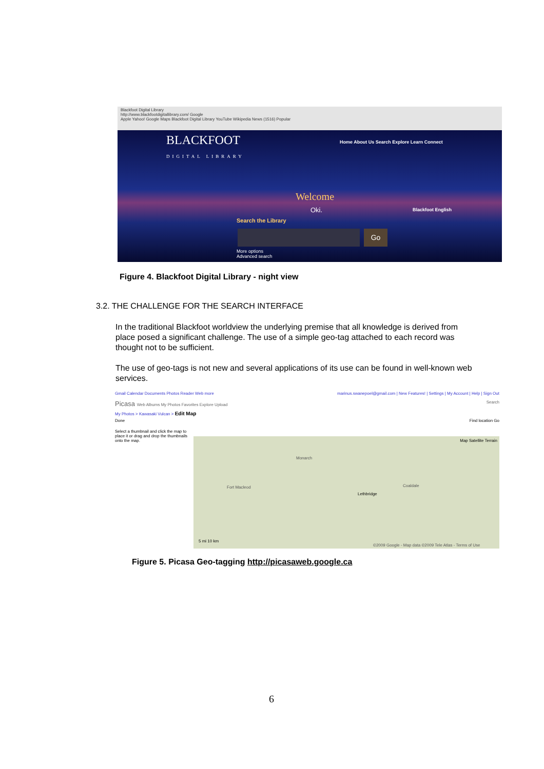Blackfoot Digital Library
http://www.blackfootdigitallibrary.com/ Google
Apple Yahoo! Google Maps Blackfoot Digital Library YouTube Wikipedia News (1516) Popular
BLACKFOOT
DIGITAL LIBRARY
Home About Us Search Explore Learn Connect
Welcome
Oki. Blackfoot English
Search the Library
Go
More options
Advanced search
Figure 4. Blackfoot Digital Library - night view
3.2. THE CHALLENGE FOR THE SEARCH INTERFACE
In the traditional Blackfoot worldview the underlying premise that all knowledge is derived from place posed a significant challenge. The use of a simple geo-tag attached to each record was thought not to be sufficient.
The use of geo-tags is not new and several applications of its use can be found in well-known web services.
Gmail Calendar Documents Photos Reader Web more marinus.swanepoel@gmail.com | New Features! | Settings | My Account | Help | Sign Out
Picasa Web Albums My Photos Favorites Explore Upload Search
My Photos > Kawasaki Vulcan > Edit Map
Done Find location Go
Select a thumbnail and click the map to place it or drag and drop the thumbnails onto the map.
Map Satellite Terrain
Monarch
Fort Macleod
Lethbridge
Coaldale
5 mi 10 km
©2009 Google - Map data ©2009 Tele Atlas - Terms of Use
Figure 5. Picasa Geo-tagging http://picasaweb.google.ca
6